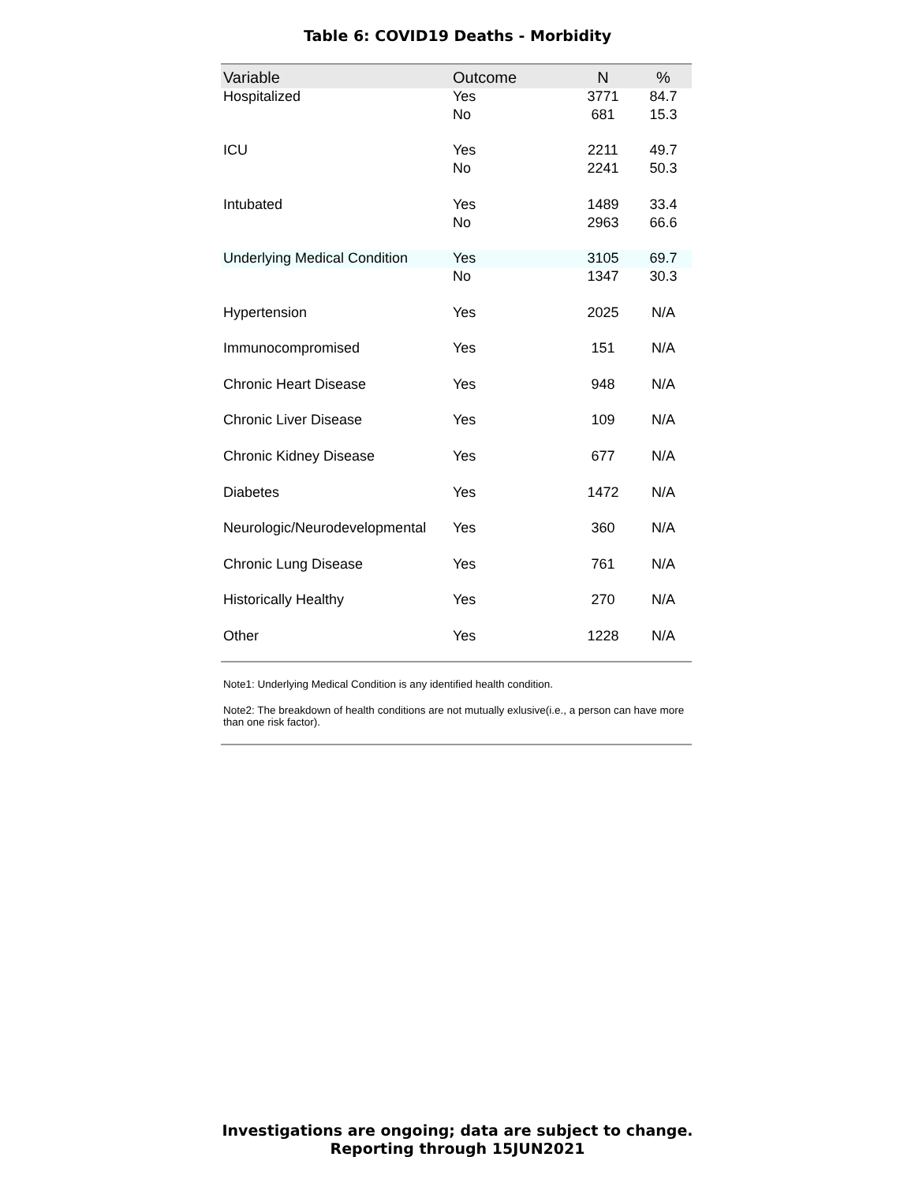Table 6: COVID19 Deaths - Morbidity
| Variable | Outcome | N | % |
| --- | --- | --- | --- |
| Hospitalized | Yes | 3771 | 84.7 |
| | No | 681 | 15.3 |
| ICU | Yes | 2211 | 49.7 |
| | No | 2241 | 50.3 |
| Intubated | Yes | 1489 | 33.4 |
| | No | 2963 | 66.6 |
| Underlying Medical Condition | Yes | 3105 | 69.7 |
| | No | 1347 | 30.3 |
| Hypertension | Yes | 2025 | N/A |
| Immunocompromised | Yes | 151 | N/A |
| Chronic Heart Disease | Yes | 948 | N/A |
| Chronic Liver Disease | Yes | 109 | N/A |
| Chronic Kidney Disease | Yes | 677 | N/A |
| Diabetes | Yes | 1472 | N/A |
| Neurologic/Neurodevelopmental | Yes | 360 | N/A |
| Chronic Lung Disease | Yes | 761 | N/A |
| Historically Healthy | Yes | 270 | N/A |
| Other | Yes | 1228 | N/A |
Note1: Underlying Medical Condition is any identified health condition.
Note2: The breakdown of health conditions are not mutually exlusive(i.e., a person can have more than one risk factor).
Investigations are ongoing; data are subject to change.
Reporting through 15JUN2021